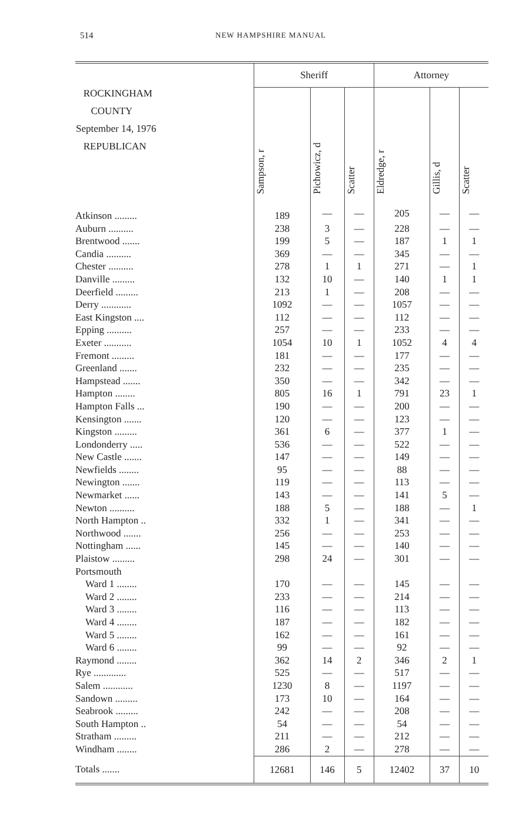514 NEW HAMPSHIRE MANUAL
| ROCKINGHAM COUNTY September 14, 1976 REPUBLICAN | Sheriff | | | Attorney | | |
| --- | --- | --- | --- | --- | --- | --- |
| | Sampson, r | Pichowicz, d | Scatter | Eldredge, r | Gillis, d | Scatter |
| Atkinson ......... | 189 | — | — | 205 | — | — |
| Auburn .......... | 238 | 3 | — | 228 | — | — |
| Brentwood ....... | 199 | 5 | — | 187 | 1 | 1 |
| Candia .......... | 369 | — | — | 345 | — | — |
| Chester .......... | 278 | 1 | 1 | 271 | — | 1 |
| Danville ......... | 132 | 10 | — | 140 | 1 | 1 |
| Deerfield ......... | 213 | 1 | — | 208 | — | — |
| Derry ............ | 1092 | — | — | 1057 | — | — |
| East Kingston .... | 112 | — | — | 112 | — | — |
| Epping .......... | 257 | — | — | 233 | — | — |
| Exeter ........... | 1054 | 10 | 1 | 1052 | 4 | 4 |
| Fremont ......... | 181 | — | — | 177 | — | — |
| Greenland ....... | 232 | — | — | 235 | — | — |
| Hampstead ....... | 350 | — | — | 342 | — | — |
| Hampton ........ | 805 | 16 | 1 | 791 | 23 | 1 |
| Hampton Falls ... | 190 | — | — | 200 | — | — |
| Kensington ....... | 120 | — | — | 123 | — | — |
| Kingston ......... | 361 | 6 | — | 377 | 1 | — |
| Londonderry ..... | 536 | — | — | 522 | — | — |
| New Castle ....... | 147 | — | — | 149 | — | — |
| Newfields ........ | 95 | — | — | 88 | — | — |
| Newington ....... | 119 | — | — | 113 | — | — |
| Newmarket ...... | 143 | — | — | 141 | 5 | — |
| Newton .......... | 188 | 5 | — | 188 | — | 1 |
| North Hampton .. | 332 | 1 | — | 341 | — | — |
| Northwood ....... | 256 | — | — | 253 | — | — |
| Nottingham ...... | 145 | — | — | 140 | — | — |
| Plaistow ......... | 298 | 24 | — | 301 | — | — |
| Portsmouth | | | | | | |
| Ward 1 ........ | 170 | — | — | 145 | — | — |
| Ward 2 ........ | 233 | — | — | 214 | — | — |
| Ward 3 ........ | 116 | — | — | 113 | — | — |
| Ward 4 ........ | 187 | — | — | 182 | — | — |
| Ward 5 ........ | 162 | — | — | 161 | — | — |
| Ward 6 ........ | 99 | — | — | 92 | — | — |
| Raymond ........ | 362 | 14 | 2 | 346 | 2 | 1 |
| Rye ............. | 525 | — | — | 517 | — | — |
| Salem ............ | 1230 | 8 | — | 1197 | — | — |
| Sandown ......... | 173 | 10 | — | 164 | — | — |
| Seabrook ......... | 242 | — | — | 208 | — | — |
| South Hampton .. | 54 | — | — | 54 | — | — |
| Stratham ......... | 211 | — | — | 212 | — | — |
| Windham ........ | 286 | 2 | — | 278 | — | — |
| Totals ....... | 12681 | 146 | 5 | 12402 | 37 | 10 |